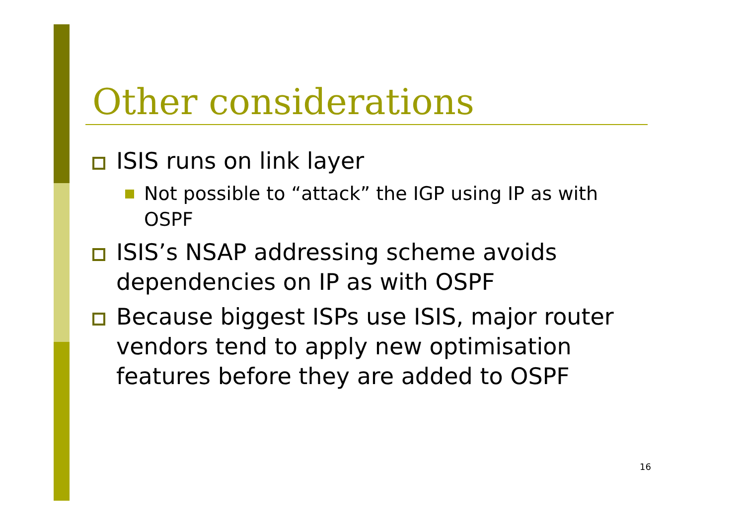Other considerations
ISIS runs on link layer
Not possible to “attack” the IGP using IP as with OSPF
ISIS’s NSAP addressing scheme avoids dependencies on IP as with OSPF
Because biggest ISPs use ISIS, major router vendors tend to apply new optimisation features before they are added to OSPF
16